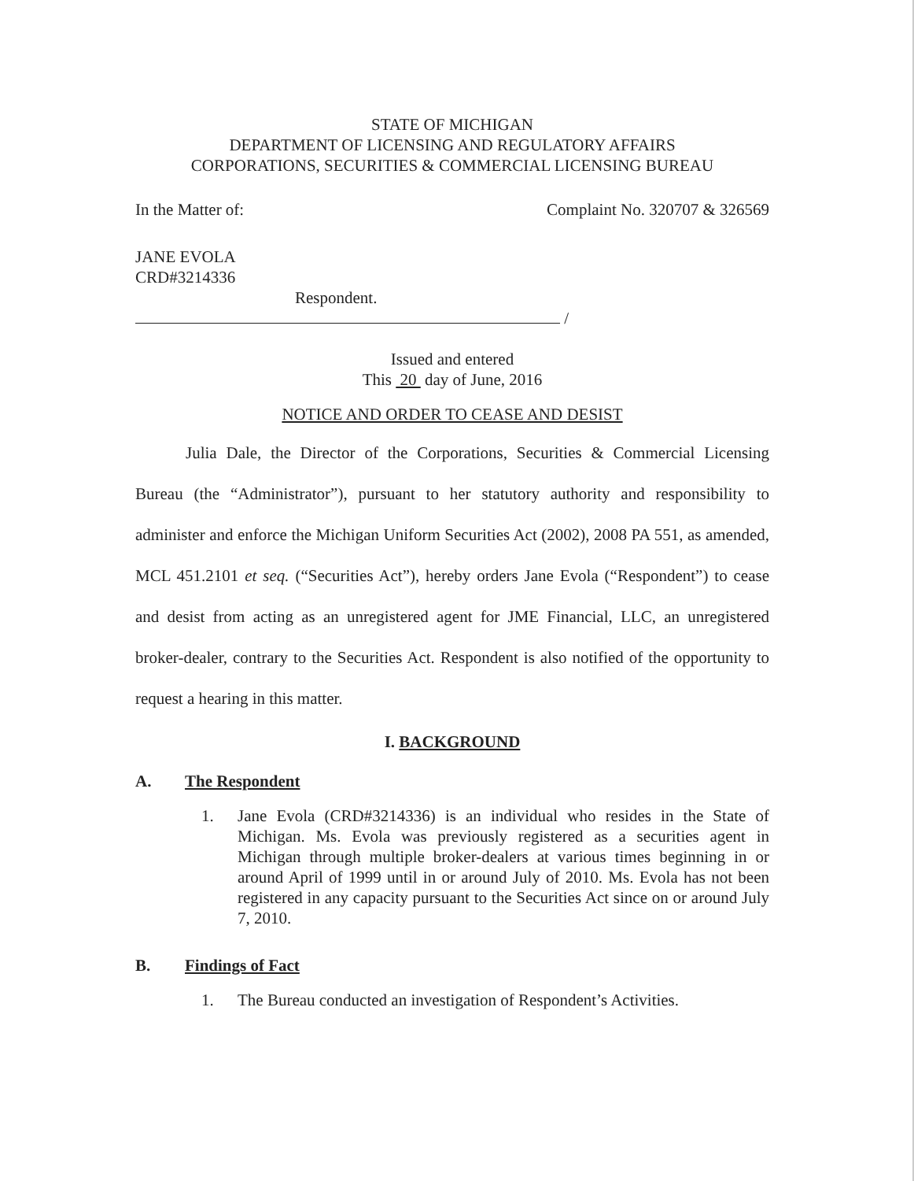STATE OF MICHIGAN
DEPARTMENT OF LICENSING AND REGULATORY AFFAIRS
CORPORATIONS, SECURITIES & COMMERCIAL LICENSING BUREAU
In the Matter of: Complaint No. 320707 & 326569
JANE EVOLA
CRD#3214336
Respondent.
/
Issued and entered
This 20 day of June, 2016
NOTICE AND ORDER TO CEASE AND DESIST
Julia Dale, the Director of the Corporations, Securities & Commercial Licensing Bureau (the “Administrator”), pursuant to her statutory authority and responsibility to administer and enforce the Michigan Uniform Securities Act (2002), 2008 PA 551, as amended, MCL 451.2101 et seq. (“Securities Act”), hereby orders Jane Evola (“Respondent”) to cease and desist from acting as an unregistered agent for JME Financial, LLC, an unregistered broker-dealer, contrary to the Securities Act. Respondent is also notified of the opportunity to request a hearing in this matter.
I. BACKGROUND
A. The Respondent
1. Jane Evola (CRD#3214336) is an individual who resides in the State of Michigan. Ms. Evola was previously registered as a securities agent in Michigan through multiple broker-dealers at various times beginning in or around April of 1999 until in or around July of 2010. Ms. Evola has not been registered in any capacity pursuant to the Securities Act since on or around July 7, 2010.
B. Findings of Fact
1. The Bureau conducted an investigation of Respondent’s Activities.